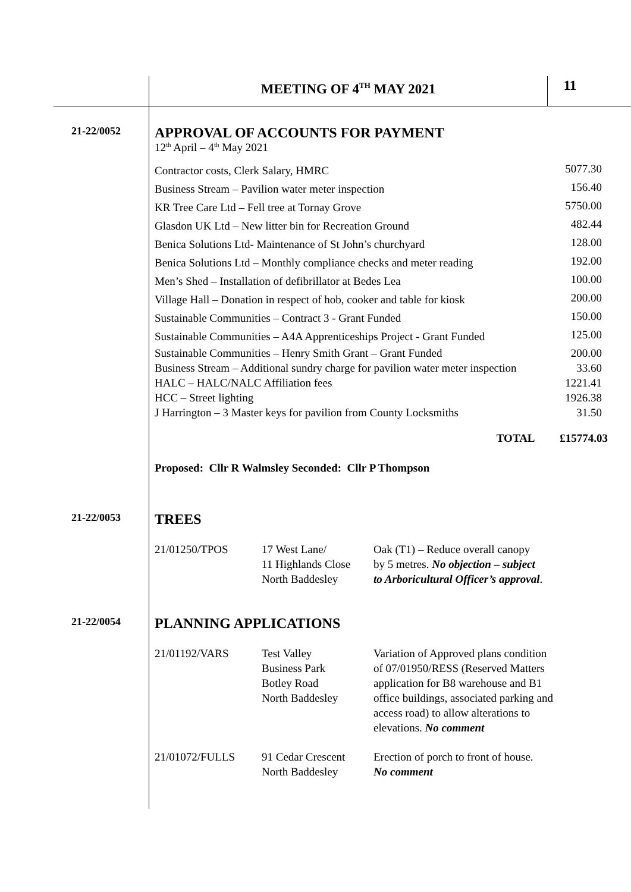MEETING OF 4<sup>TH</sup> MAY 2021 11
21-22/0052
APPROVAL OF ACCOUNTS FOR PAYMENT
12<sup>th</sup> April – 4<sup>th</sup> May 2021
| Contractor costs, Clerk Salary, HMRC | 5077.30 |
| Business Stream – Pavilion water meter inspection | 156.40 |
| KR Tree Care Ltd – Fell tree at Tornay Grove | 5750.00 |
| Glasdon UK Ltd – New litter bin for Recreation Ground | 482.44 |
| Benica Solutions Ltd- Maintenance of St John’s churchyard | 128.00 |
| Benica Solutions Ltd – Monthly compliance checks and meter reading | 192.00 |
| Men’s Shed – Installation of defibrillator at Bedes Lea | 100.00 |
| Village Hall – Donation in respect of hob, cooker and table for kiosk | 200.00 |
| Sustainable Communities – Contract 3 - Grant Funded | 150.00 |
| Sustainable Communities – A4A Apprenticeships Project - Grant Funded | 125.00 |
| Sustainable Communities – Henry Smith Grant – Grant Funded | 200.00 |
| Business Stream – Additional sundry charge for pavilion water meter inspection | 33.60 |
| HALC – HALC/NALC Affiliation fees | 1221.41 |
| HCC – Street lighting | 1926.38 |
| J Harrington – 3 Master keys for pavilion from County Locksmiths | 31.50 |
TOTAL £15774.03
Proposed: Cllr R Walmsley Seconded: Cllr P Thompson
21-22/0053
TREES
| 21/01250/TPOS | 17 West Lane/ 11 Highlands Close North Baddesley | Oak (T1) – Reduce overall canopy by 5 metres. No objection – subject to Arboricultural Officer’s approval . |
21-22/0054
PLANNING APPLICATIONS
| 21/01192/VARS | Test Valley Business Park Botley Road North Baddesley | Variation of Approved plans condition of 07/01950/RESS (Reserved Matters application for B8 warehouse and B1 office buildings, associated parking and access road) to allow alterations to elevations. No comment |
| 21/01072/FULLS | 91 Cedar Crescent North Baddesley | Erection of porch to front of house. No comment |